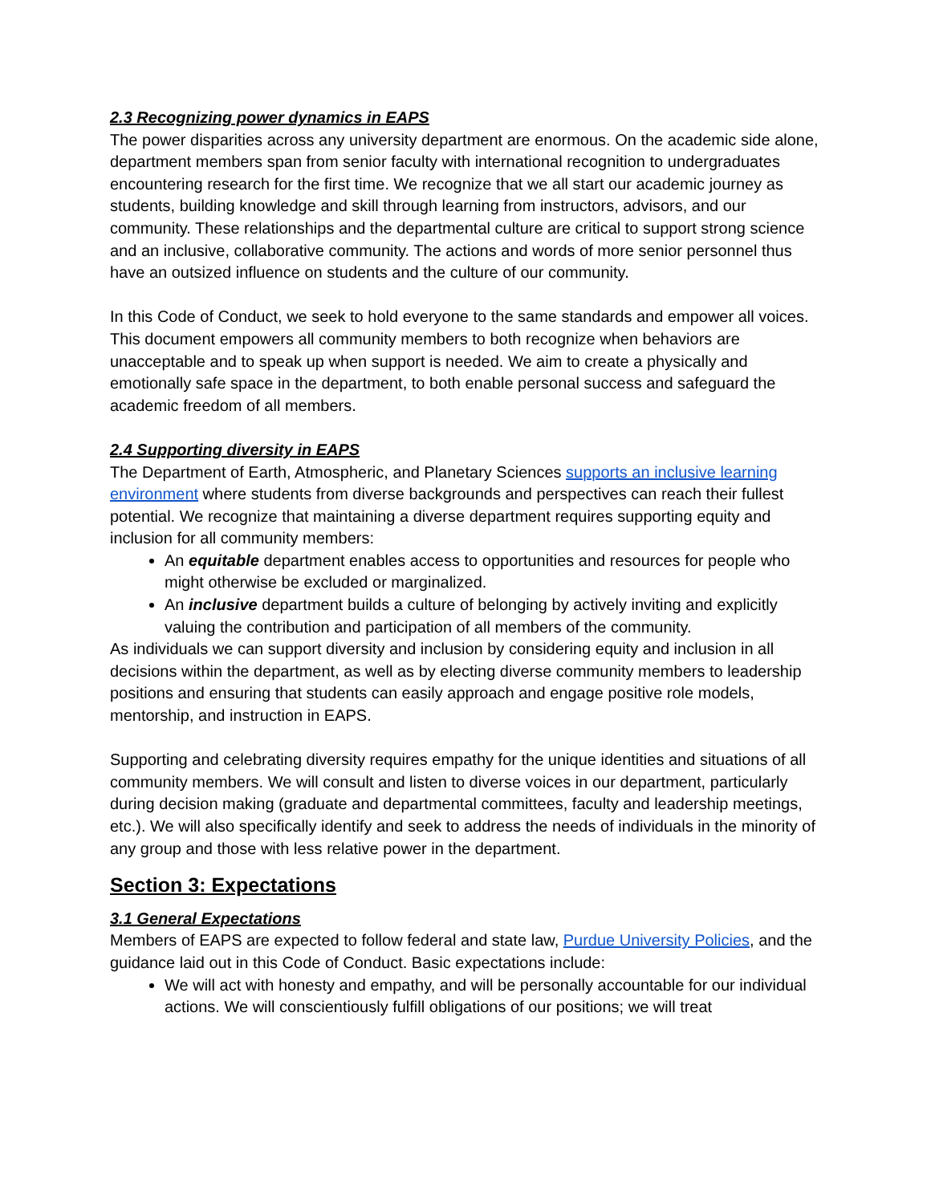2.3 Recognizing power dynamics in EAPS
The power disparities across any university department are enormous. On the academic side alone, department members span from senior faculty with international recognition to undergraduates encountering research for the first time. We recognize that we all start our academic journey as students, building knowledge and skill through learning from instructors, advisors, and our community. These relationships and the departmental culture are critical to support strong science and an inclusive, collaborative community. The actions and words of more senior personnel thus have an outsized influence on students and the culture of our community.
In this Code of Conduct, we seek to hold everyone to the same standards and empower all voices. This document empowers all community members to both recognize when behaviors are unacceptable and to speak up when support is needed. We aim to create a physically and emotionally safe space in the department, to both enable personal success and safeguard the academic freedom of all members.
2.4 Supporting diversity in EAPS
The Department of Earth, Atmospheric, and Planetary Sciences supports an inclusive learning environment where students from diverse backgrounds and perspectives can reach their fullest potential. We recognize that maintaining a diverse department requires supporting equity and inclusion for all community members:
An equitable department enables access to opportunities and resources for people who might otherwise be excluded or marginalized.
An inclusive department builds a culture of belonging by actively inviting and explicitly valuing the contribution and participation of all members of the community.
As individuals we can support diversity and inclusion by considering equity and inclusion in all decisions within the department, as well as by electing diverse community members to leadership positions and ensuring that students can easily approach and engage positive role models, mentorship, and instruction in EAPS.
Supporting and celebrating diversity requires empathy for the unique identities and situations of all community members. We will consult and listen to diverse voices in our department, particularly during decision making (graduate and departmental committees, faculty and leadership meetings, etc.). We will also specifically identify and seek to address the needs of individuals in the minority of any group and those with less relative power in the department.
Section 3: Expectations
3.1 General Expectations
Members of EAPS are expected to follow federal and state law, Purdue University Policies, and the guidance laid out in this Code of Conduct. Basic expectations include:
We will act with honesty and empathy, and will be personally accountable for our individual actions. We will conscientiously fulfill obligations of our positions; we will treat